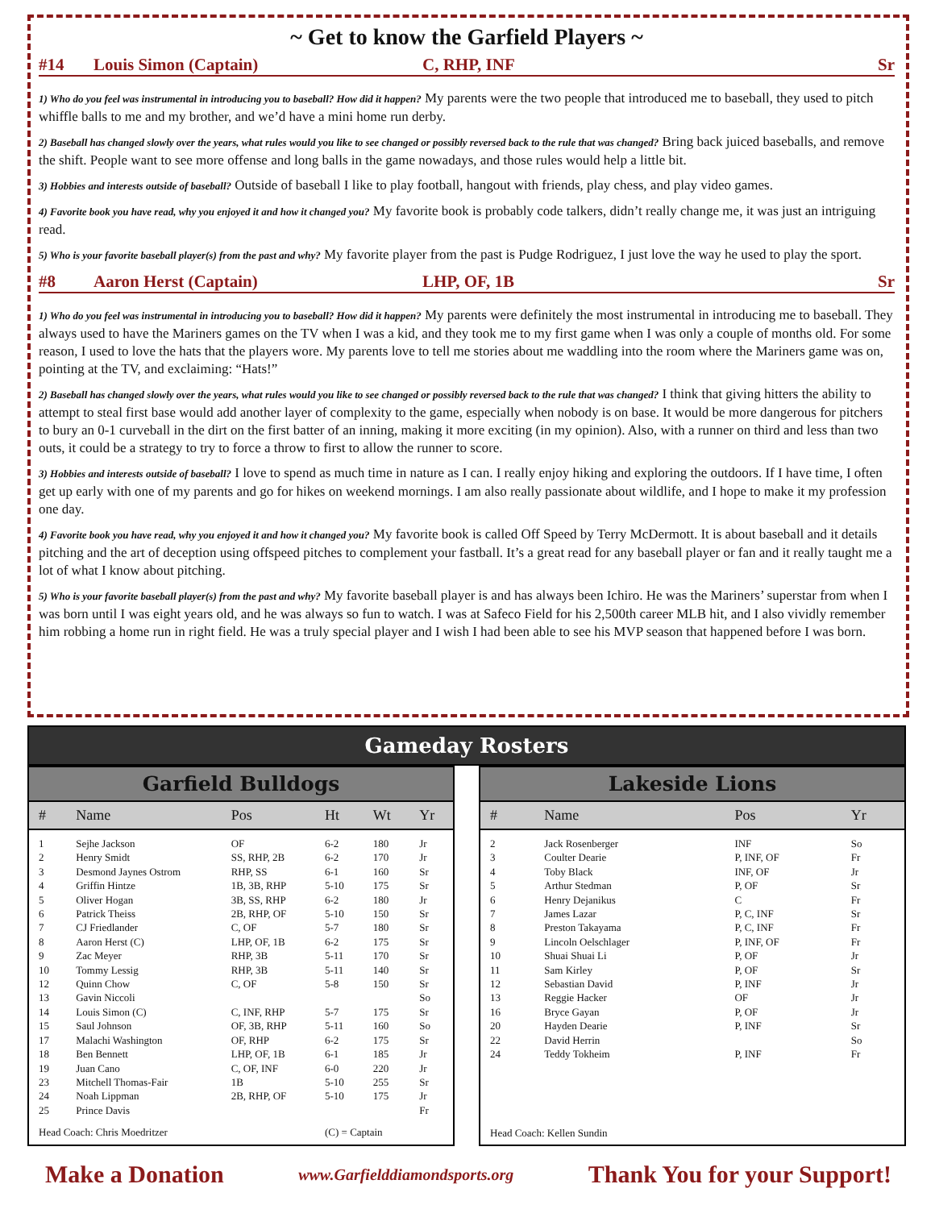~ Get to know the Garfield Players ~
#14 Louis Simon (Captain) C, RHP, INF Sr
1) Who do you feel was instrumental in introducing you to baseball? How did it happen? My parents were the two people that introduced me to baseball, they used to pitch whiffle balls to me and my brother, and we’d have a mini home run derby.
2) Baseball has changed slowly over the years, what rules would you like to see changed or possibly reversed back to the rule that was changed? Bring back juiced baseballs, and remove the shift. People want to see more offense and long balls in the game nowadays, and those rules would help a little bit.
3) Hobbies and interests outside of baseball? Outside of baseball I like to play football, hangout with friends, play chess, and play video games.
4) Favorite book you have read, why you enjoyed it and how it changed you? My favorite book is probably code talkers, didn’t really change me, it was just an intriguing read.
5) Who is your favorite baseball player(s) from the past and why? My favorite player from the past is Pudge Rodriguez, I just love the way he used to play the sport.
#8 Aaron Herst (Captain) LHP, OF, 1B Sr
1) Who do you feel was instrumental in introducing you to baseball? How did it happen? My parents were definitely the most instrumental in introducing me to baseball. They always used to have the Mariners games on the TV when I was a kid, and they took me to my first game when I was only a couple of months old. For some reason, I used to love the hats that the players wore. My parents love to tell me stories about me waddling into the room where the Mariners game was on, pointing at the TV, and exclaiming: “Hats!”
2) Baseball has changed slowly over the years, what rules would you like to see changed or possibly reversed back to the rule that was changed? I think that giving hitters the ability to attempt to steal first base would add another layer of complexity to the game, especially when nobody is on base. It would be more dangerous for pitchers to bury an 0-1 curveball in the dirt on the first batter of an inning, making it more exciting (in my opinion). Also, with a runner on third and less than two outs, it could be a strategy to try to force a throw to first to allow the runner to score.
3) Hobbies and interests outside of baseball? I love to spend as much time in nature as I can. I really enjoy hiking and exploring the outdoors. If I have time, I often get up early with one of my parents and go for hikes on weekend mornings. I am also really passionate about wildlife, and I hope to make it my profession one day.
4) Favorite book you have read, why you enjoyed it and how it changed you? My favorite book is called Off Speed by Terry McDermott. It is about baseball and it details pitching and the art of deception using offspeed pitches to complement your fastball. It’s a great read for any baseball player or fan and it really taught me a lot of what I know about pitching.
5) Who is your favorite baseball player(s) from the past and why? My favorite baseball player is and has always been Ichiro. He was the Mariners’ superstar from when I was born until I was eight years old, and he was always so fun to watch. I was at Safeco Field for his 2,500th career MLB hit, and I also vividly remember him robbing a home run in right field. He was a truly special player and I wish I had been able to see his MVP season that happened before I was born.
Gameday Rosters
Garfield Bulldogs
| # | Name | Pos | Ht | Wt | Yr |
| --- | --- | --- | --- | --- | --- |
| 1 | Sejhe Jackson | OF | 6-2 | 180 | Jr |
| 2 | Henry Smidt | SS, RHP, 2B | 6-2 | 170 | Jr |
| 3 | Desmond Jaynes Ostrom | RHP, SS | 6-1 | 160 | Sr |
| 4 | Griffin Hintze | 1B, 3B, RHP | 5-10 | 175 | Sr |
| 5 | Oliver Hogan | 3B, SS, RHP | 6-2 | 180 | Jr |
| 6 | Patrick Theiss | 2B, RHP, OF | 5-10 | 150 | Sr |
| 7 | CJ Friedlander | C, OF | 5-7 | 180 | Sr |
| 8 | Aaron Herst (C) | LHP, OF, 1B | 6-2 | 175 | Sr |
| 9 | Zac Meyer | RHP, 3B | 5-11 | 170 | Sr |
| 10 | Tommy Lessig | RHP, 3B | 5-11 | 140 | Sr |
| 12 | Quinn Chow | C, OF | 5-8 | 150 | Sr |
| 13 | Gavin Niccoli | | | | So |
| 14 | Louis Simon (C) | C, INF, RHP | 5-7 | 175 | Sr |
| 15 | Saul Johnson | OF, 3B, RHP | 5-11 | 160 | So |
| 17 | Malachi Washington | OF, RHP | 6-2 | 175 | Sr |
| 18 | Ben Bennett | LHP, OF, 1B | 6-1 | 185 | Jr |
| 19 | Juan Cano | C, OF, INF | 6-0 | 220 | Jr |
| 23 | Mitchell Thomas-Fair | 1B | 5-10 | 255 | Sr |
| 24 | Noah Lippman | 2B, RHP, OF | 5-10 | 175 | Jr |
| 25 | Prince Davis | | | | Fr |
| Head Coach: Chris Moedritzer | | | (C) = Captain | | |
Lakeside Lions
| # | Name | Pos | Yr |
| --- | --- | --- | --- |
| 2 | Jack Rosenberger | INF | So |
| 3 | Coulter Dearie | P, INF, OF | Fr |
| 4 | Toby Black | INF, OF | Jr |
| 5 | Arthur Stedman | P, OF | Sr |
| 6 | Henry Dejanikus | C | Fr |
| 7 | James Lazar | P, C, INF | Sr |
| 8 | Preston Takayama | P, C, INF | Fr |
| 9 | Lincoln Oelschlager | P, INF, OF | Fr |
| 10 | Shuai Shuai Li | P, OF | Jr |
| 11 | Sam Kirley | P, OF | Sr |
| 12 | Sebastian David | P, INF | Jr |
| 13 | Reggie Hacker | OF | Jr |
| 16 | Bryce Gayan | P, OF | Jr |
| 20 | Hayden Dearie | P, INF | Sr |
| 22 | David Herrin | | So |
| 24 | Teddy Tokheim | P, INF | Fr |
| Head Coach: Kellen Sundin | | | |
Make a Donation www.Garfielddiamondsports.org Thank You for your Support!